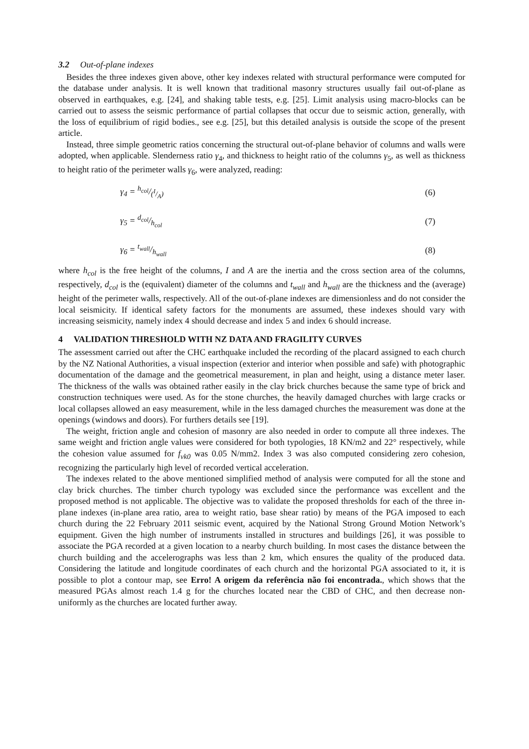3.2 Out-of-plane indexes
Besides the three indexes given above, other key indexes related with structural performance were computed for the database under analysis. It is well known that traditional masonry structures usually fail out-of-plane as observed in earthquakes, e.g. [24], and shaking table tests, e.g. [25]. Limit analysis using macro-blocks can be carried out to assess the seismic performance of partial collapses that occur due to seismic action, generally, with the loss of equilibrium of rigid bodies., see e.g. [25], but this detailed analysis is outside the scope of the present article.
Instead, three simple geometric ratios concerning the structural out-of-plane behavior of columns and walls were adopted, when applicable. Slenderness ratio γ<sub>4</sub>, and thickness to height ratio of the columns γ<sub>5</sub>, as well as thickness to height ratio of the perimeter walls γ<sub>6</sub>, were analyzed, reading:
γ<sub>4</sub> = h<sub>col</sub>/(I/A) (6)
γ<sub>5</sub> = d<sub>col</sub>/h<sub>col</sub> (7)
γ<sub>6</sub> = t<sub>wall</sub>/h<sub>wall</sub> (8)
where h<sub>col</sub> is the free height of the columns, I and A are the inertia and the cross section area of the columns, respectively, d<sub>col</sub> is the (equivalent) diameter of the columns and t<sub>wall</sub> and h<sub>wall</sub> are the thickness and the (average) height of the perimeter walls, respectively. All of the out-of-plane indexes are dimensionless and do not consider the local seismicity. If identical safety factors for the monuments are assumed, these indexes should vary with increasing seismicity, namely index 4 should decrease and index 5 and index 6 should increase.
4 VALIDATION THRESHOLD WITH NZ DATA AND FRAGILITY CURVES
The assessment carried out after the CHC earthquake included the recording of the placard assigned to each church by the NZ National Authorities, a visual inspection (exterior and interior when possible and safe) with photographic documentation of the damage and the geometrical measurement, in plan and height, using a distance meter laser. The thickness of the walls was obtained rather easily in the clay brick churches because the same type of brick and construction techniques were used. As for the stone churches, the heavily damaged churches with large cracks or local collapses allowed an easy measurement, while in the less damaged churches the measurement was done at the openings (windows and doors). For furthers details see [19].
The weight, friction angle and cohesion of masonry are also needed in order to compute all three indexes. The same weight and friction angle values were considered for both typologies, 18 KN/m2 and 22° respectively, while the cohesion value assumed for f<sub>vk0</sub> was 0.05 N/mm2. Index 3 was also computed considering zero cohesion, recognizing the particularly high level of recorded vertical acceleration.
The indexes related to the above mentioned simplified method of analysis were computed for all the stone and clay brick churches. The timber church typology was excluded since the performance was excellent and the proposed method is not applicable. The objective was to validate the proposed thresholds for each of the three in-plane indexes (in-plane area ratio, area to weight ratio, base shear ratio) by means of the PGA imposed to each church during the 22 February 2011 seismic event, acquired by the National Strong Ground Motion Network’s equipment. Given the high number of instruments installed in structures and buildings [26], it was possible to associate the PGA recorded at a given location to a nearby church building. In most cases the distance between the church building and the accelerographs was less than 2 km, which ensures the quality of the produced data. Considering the latitude and longitude coordinates of each church and the horizontal PGA associated to it, it is possible to plot a contour map, see Erro! A origem da referência não foi encontrada., which shows that the measured PGAs almost reach 1.4 g for the churches located near the CBD of CHC, and then decrease non-uniformly as the churches are located further away.